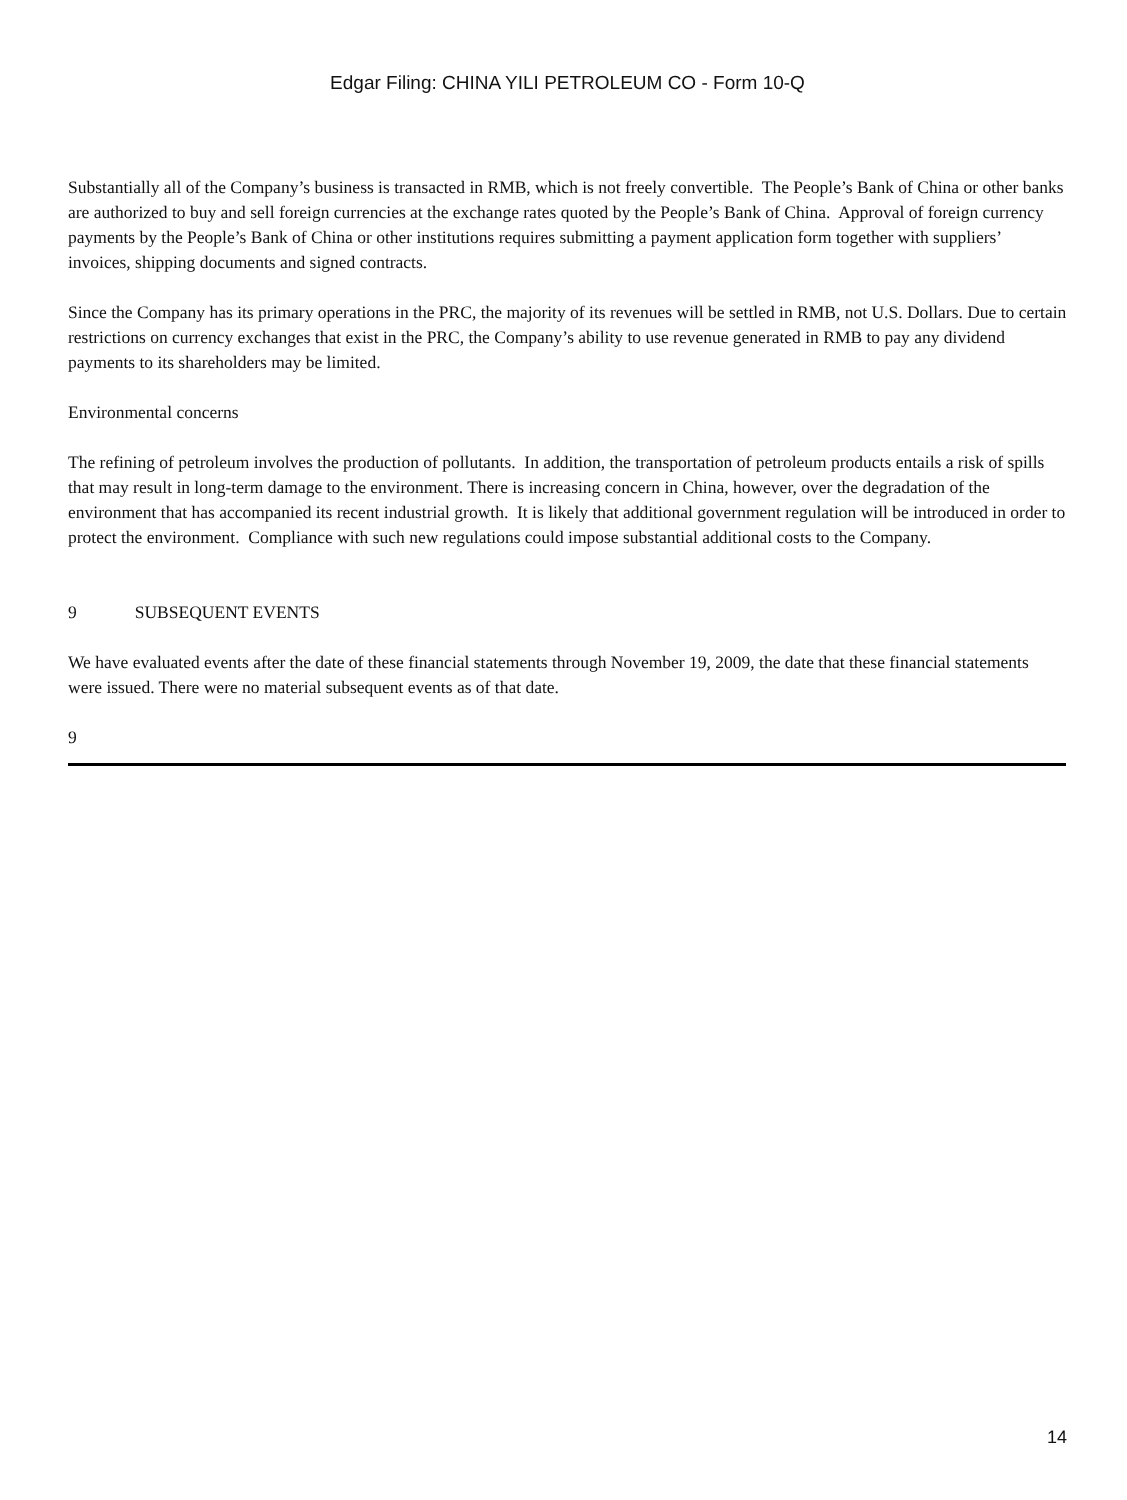Edgar Filing: CHINA YILI PETROLEUM CO - Form 10-Q
Substantially all of the Company’s business is transacted in RMB, which is not freely convertible. The People’s Bank of China or other banks are authorized to buy and sell foreign currencies at the exchange rates quoted by the People’s Bank of China. Approval of foreign currency payments by the People’s Bank of China or other institutions requires submitting a payment application form together with suppliers’ invoices, shipping documents and signed contracts.
Since the Company has its primary operations in the PRC, the majority of its revenues will be settled in RMB, not U.S. Dollars. Due to certain restrictions on currency exchanges that exist in the PRC, the Company’s ability to use revenue generated in RMB to pay any dividend payments to its shareholders may be limited.
Environmental concerns
The refining of petroleum involves the production of pollutants. In addition, the transportation of petroleum products entails a risk of spills that may result in long-term damage to the environment. There is increasing concern in China, however, over the degradation of the environment that has accompanied its recent industrial growth. It is likely that additional government regulation will be introduced in order to protect the environment. Compliance with such new regulations could impose substantial additional costs to the Company.
9 SUBSEQUENT EVENTS
We have evaluated events after the date of these financial statements through November 19, 2009, the date that these financial statements were issued. There were no material subsequent events as of that date.
9
14